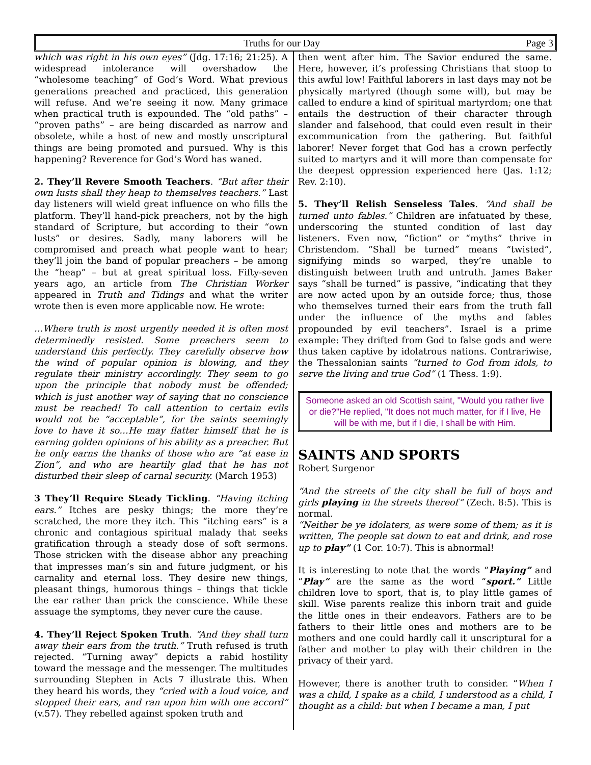Truths for our Day Page 3
which was right in his own eyes” (Jdg. 17:16; 21:25). A widespread intolerance will overshadow the “wholesome teaching” of God’s Word. What previous generations preached and practiced, this generation will refuse. And we’re seeing it now. Many grimace when practical truth is expounded. The “old paths” – “proven paths” – are being discarded as narrow and obsolete, while a host of new and mostly unscriptural things are being promoted and pursued. Why is this happening? Reverence for God’s Word has waned.
2. They’ll Revere Smooth Teachers. “But after their own lusts shall they heap to themselves teachers.” Last day listeners will wield great influence on who fills the platform. They’ll hand-pick preachers, not by the high standard of Scripture, but according to their “own lusts” or desires. Sadly, many laborers will be compromised and preach what people want to hear; they’ll join the band of popular preachers – be among the “heap” – but at great spiritual loss. Fifty-seven years ago, an article from The Christian Worker appeared in Truth and Tidings and what the writer wrote then is even more applicable now. He wrote:
…Where truth is most urgently needed it is often most determinedly resisted. Some preachers seem to understand this perfectly. They carefully observe how the wind of popular opinion is blowing, and they regulate their ministry accordingly. They seem to go upon the principle that nobody must be offended; which is just another way of saying that no conscience must be reached! To call attention to certain evils would not be “acceptable”, for the saints seemingly love to have it so…He may flatter himself that he is earning golden opinions of his ability as a preacher. But he only earns the thanks of those who are “at ease in Zion”, and who are heartily glad that he has not disturbed their sleep of carnal security. (March 1953)
3 They’ll Require Steady Tickling. “Having itching ears.” Itches are pesky things; the more they’re scratched, the more they itch. This “itching ears” is a chronic and contagious spiritual malady that seeks gratification through a steady dose of soft sermons. Those stricken with the disease abhor any preaching that impresses man’s sin and future judgment, or his carnality and eternal loss. They desire new things, pleasant things, humorous things – things that tickle the ear rather than prick the conscience. While these assuage the symptoms, they never cure the cause.
4. They’ll Reject Spoken Truth. “And they shall turn away their ears from the truth.” Truth refused is truth rejected. “Turning away” depicts a rabid hostility toward the message and the messenger. The multitudes surrounding Stephen in Acts 7 illustrate this. When they heard his words, they “cried with a loud voice, and stopped their ears, and ran upon him with one accord” (v.57). They rebelled against spoken truth and
then went after him. The Savior endured the same. Here, however, it’s professing Christians that stoop to this awful low! Faithful laborers in last days may not be physically martyred (though some will), but may be called to endure a kind of spiritual martyrdom; one that entails the destruction of their character through slander and falsehood, that could even result in their excommunication from the gathering. But faithful laborer! Never forget that God has a crown perfectly suited to martyrs and it will more than compensate for the deepest oppression experienced here (Jas. 1:12; Rev. 2:10).
5. They’ll Relish Senseless Tales. “And shall be turned unto fables.” Children are infatuated by these, underscoring the stunted condition of last day listeners. Even now, “fiction” or “myths” thrive in Christendom. “Shall be turned” means “twisted”, signifying minds so warped, they’re unable to distinguish between truth and untruth. James Baker says “shall be turned” is passive, “indicating that they are now acted upon by an outside force; thus, those who themselves turned their ears from the truth fall under the influence of the myths and fables propounded by evil teachers”. Israel is a prime example: They drifted from God to false gods and were thus taken captive by idolatrous nations. Contrariwise, the Thessalonian saints “turned to God from idols, to serve the living and true God” (1 Thess. 1:9).
Someone asked an old Scottish saint, "Would you rather live or die?"He replied, "It does not much matter, for if I live, He will be with me, but if I die, I shall be with Him.
SAINTS AND SPORTS
Robert Surgenor
“And the streets of the city shall be full of boys and girls playing in the streets thereof” (Zech. 8:5). This is normal.
“Neither be ye idolaters, as were some of them; as it is written, The people sat down to eat and drink, and rose up to play” (1 Cor. 10:7). This is abnormal!
It is interesting to note that the words “Playing” and “Play” are the same as the word “sport.” Little children love to sport, that is, to play little games of skill. Wise parents realize this inborn trait and guide the little ones in their endeavors. Fathers are to be fathers to their little ones and mothers are to be mothers and one could hardly call it unscriptural for a father and mother to play with their children in the privacy of their yard.
However, there is another truth to consider. “When I was a child, I spake as a child, I understood as a child, I thought as a child: but when I became a man, I put